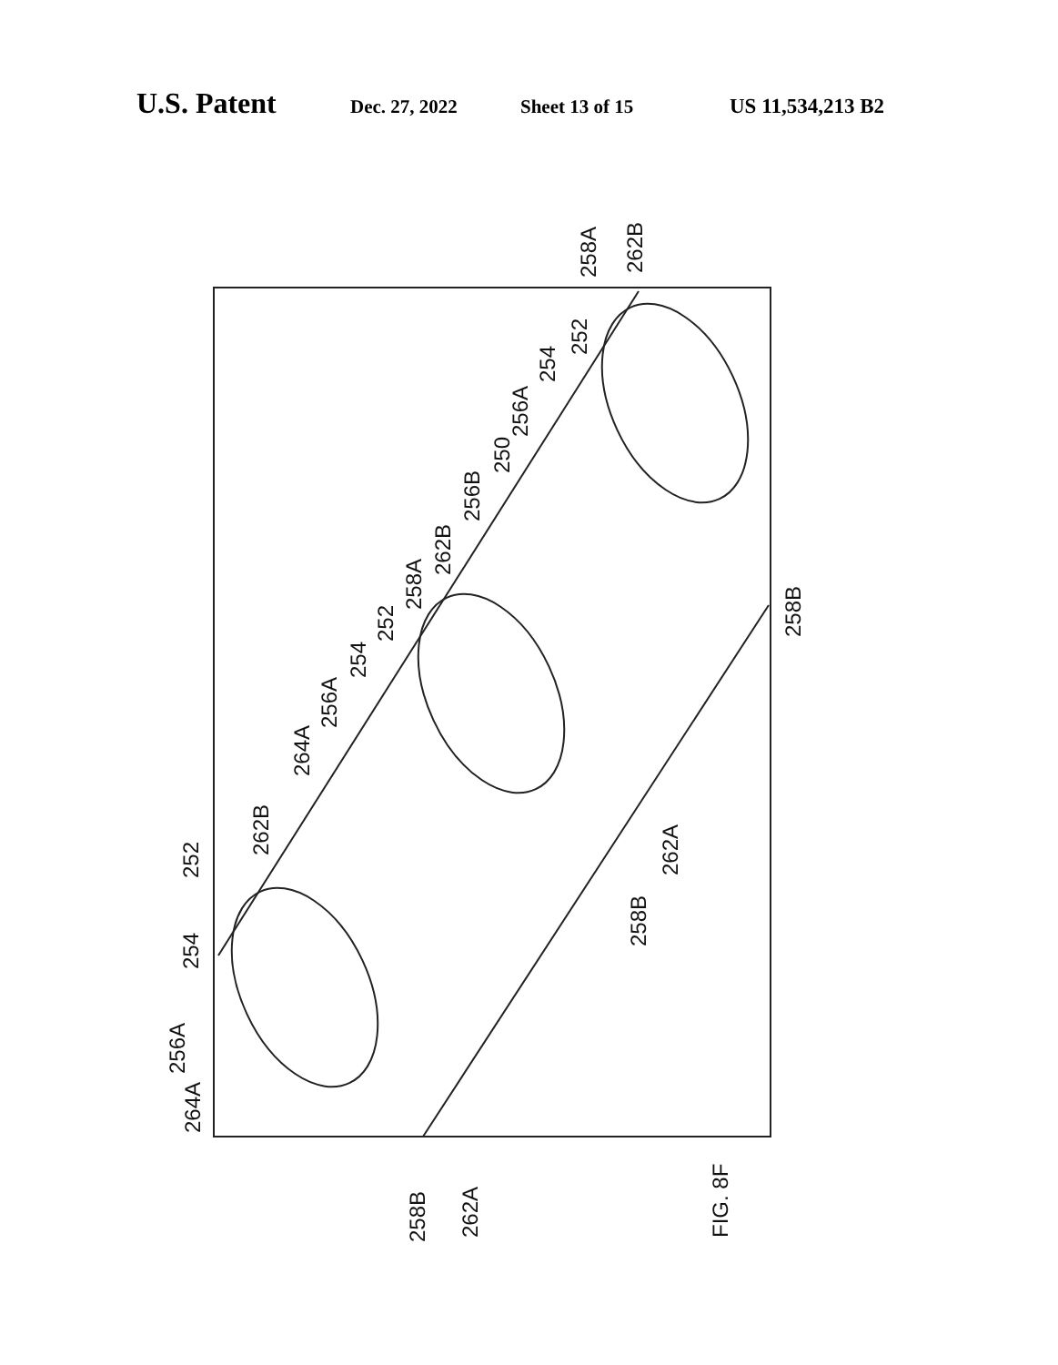U.S. Patent Dec. 27, 2022 Sheet 13 of 15 US 11,534,213 B2
FIG. 8F
258A
262B
252
254
256A
250
256B
262B
258A
252
254
256A
264A
258B
262A
258B
262B
252
254
256A
264A
258B
262A